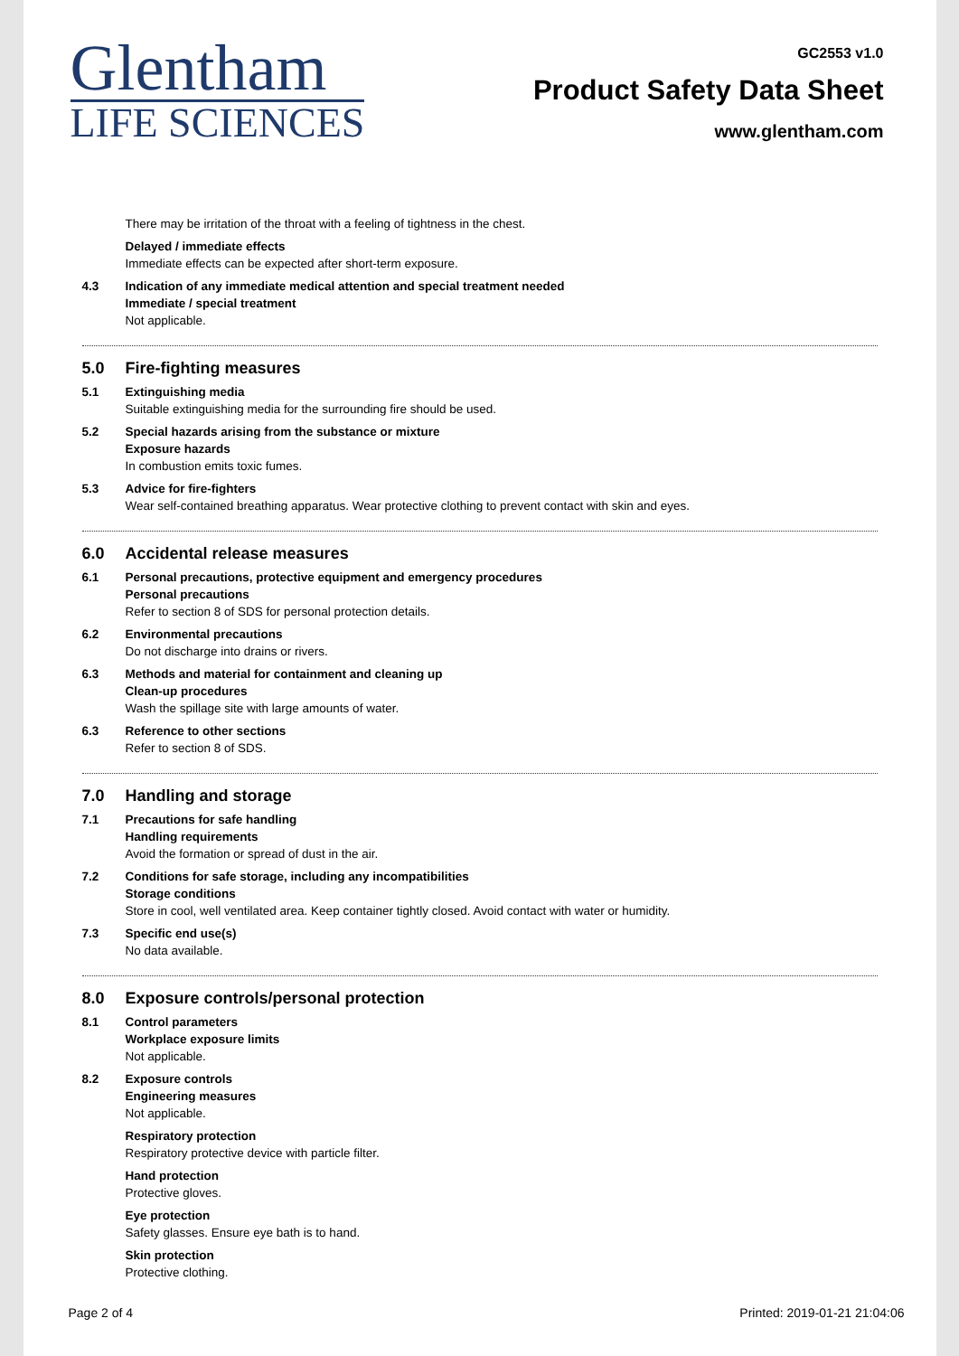Glentham
LIFE SCIENCES
GC2553 v1.0
Product Safety Data Sheet
www.glentham.com
There may be irritation of the throat with a feeling of tightness in the chest.
Delayed / immediate effects
Immediate effects can be expected after short-term exposure.
4.3 Indication of any immediate medical attention and special treatment needed
Immediate / special treatment
Not applicable.
5.0 Fire-fighting measures
5.1 Extinguishing media
Suitable extinguishing media for the surrounding fire should be used.
5.2 Special hazards arising from the substance or mixture
Exposure hazards
In combustion emits toxic fumes.
5.3 Advice for fire-fighters
Wear self-contained breathing apparatus. Wear protective clothing to prevent contact with skin and eyes.
6.0 Accidental release measures
6.1 Personal precautions, protective equipment and emergency procedures
Personal precautions
Refer to section 8 of SDS for personal protection details.
6.2 Environmental precautions
Do not discharge into drains or rivers.
6.3 Methods and material for containment and cleaning up
Clean-up procedures
Wash the spillage site with large amounts of water.
6.3 Reference to other sections
Refer to section 8 of SDS.
7.0 Handling and storage
7.1 Precautions for safe handling
Handling requirements
Avoid the formation or spread of dust in the air.
7.2 Conditions for safe storage, including any incompatibilities
Storage conditions
Store in cool, well ventilated area. Keep container tightly closed. Avoid contact with water or humidity.
7.3 Specific end use(s)
No data available.
8.0 Exposure controls/personal protection
8.1 Control parameters
Workplace exposure limits
Not applicable.
8.2 Exposure controls
Engineering measures
Not applicable.
Respiratory protection
Respiratory protective device with particle filter.
Hand protection
Protective gloves.
Eye protection
Safety glasses. Ensure eye bath is to hand.
Skin protection
Protective clothing.
Page 2 of 4 Printed: 2019-01-21 21:04:06